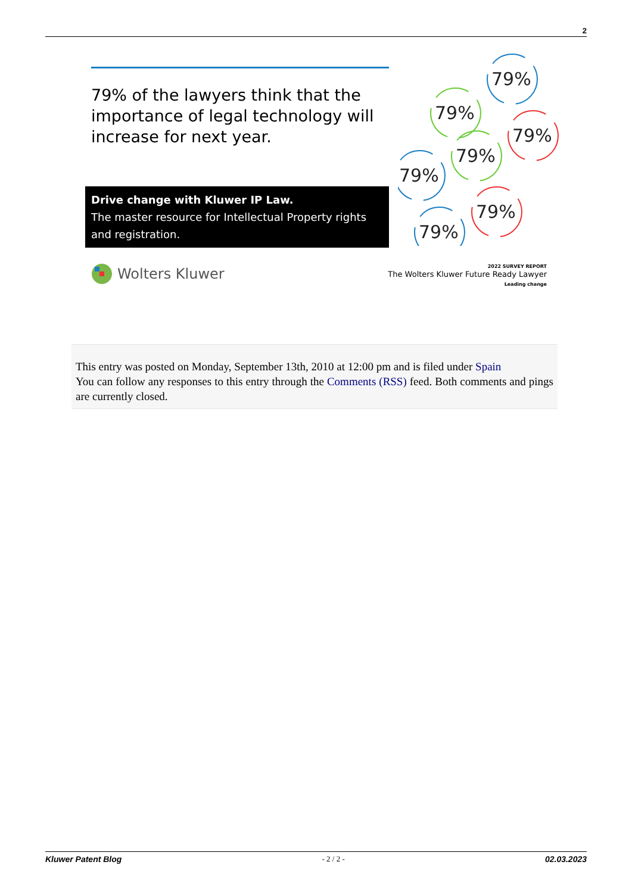2
79% of the lawyers think that the importance of legal technology will increase for next year.
Drive change with Kluwer IP Law.
The master resource for Intellectual Property rights and registration.
79%
79%
79%
79%
79%
79%
79%
Wolters Kluwer
2022 SURVEY REPORT
The Wolters Kluwer Future Ready Lawyer
Leading change
This entry was posted on Monday, September 13th, 2010 at 12:00 pm and is filed under Spain
You can follow any responses to this entry through the Comments (RSS) feed. Both comments and pings are currently closed.
Kluwer Patent Blog - 2 / 2 - 02.03.2023